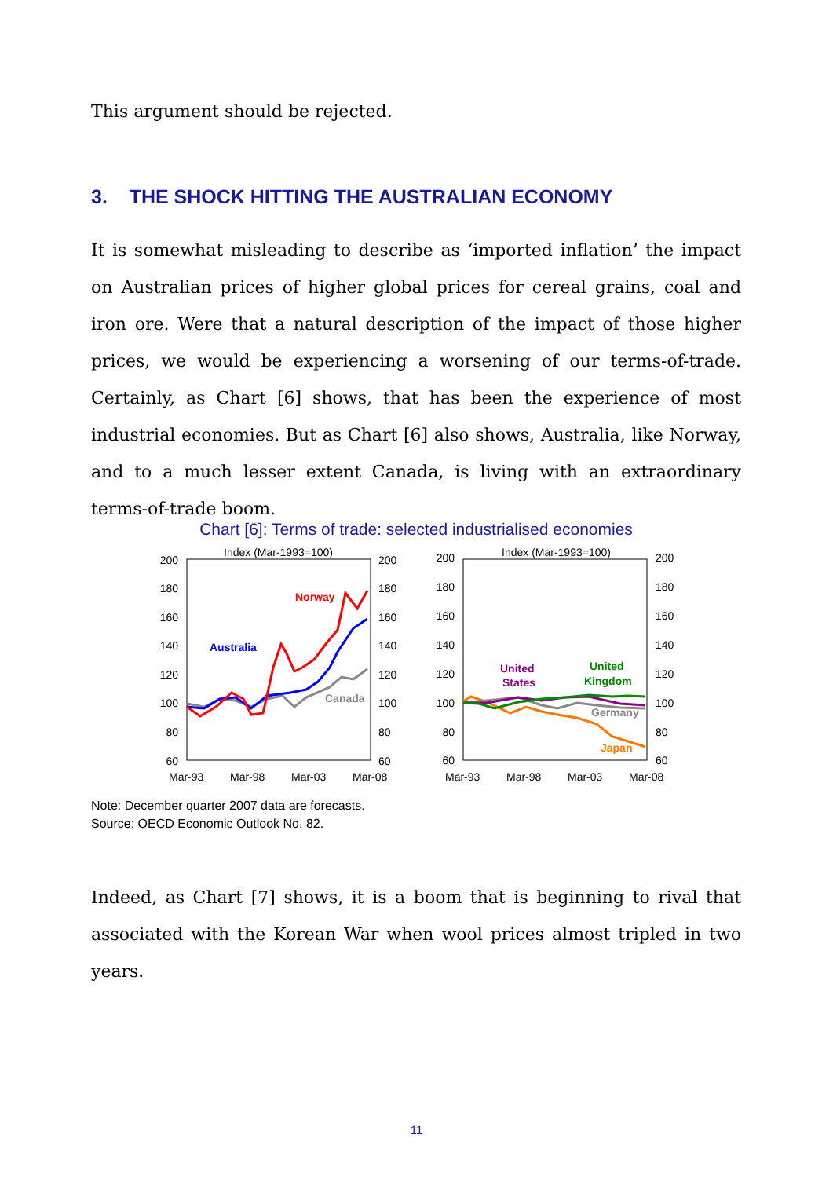This argument should be rejected.
3. THE SHOCK HITTING THE AUSTRALIAN ECONOMY
It is somewhat misleading to describe as ‘imported inflation’ the impact on Australian prices of higher global prices for cereal grains, coal and iron ore. Were that a natural description of the impact of those higher prices, we would be experiencing a worsening of our terms-of-trade. Certainly, as Chart [6] shows, that has been the experience of most industrial economies. But as Chart [6] also shows, Australia, like Norway, and to a much lesser extent Canada, is living with an extraordinary terms-of-trade boom.
Chart [6]: Terms of trade: selected industrialised economies
Index (Mar-1993=100)
Index (Mar-1993=100)
200
180
160
140
120
100
80
60
200
180
160
140
120
100
80
60
200
180
160
140
120
100
80
60
200
180
160
140
120
100
80
60
Mar-93
Mar-98
Mar-03
Mar-08
Mar-93
Mar-98
Mar-03
Mar-08
Norway
Australia
Canada
United
States
United
Kingdom
Germany
Japan
Note: December quarter 2007 data are forecasts.
Source: OECD Economic Outlook No. 82.
Indeed, as Chart [7] shows, it is a boom that is beginning to rival that associated with the Korean War when wool prices almost tripled in two years.
11